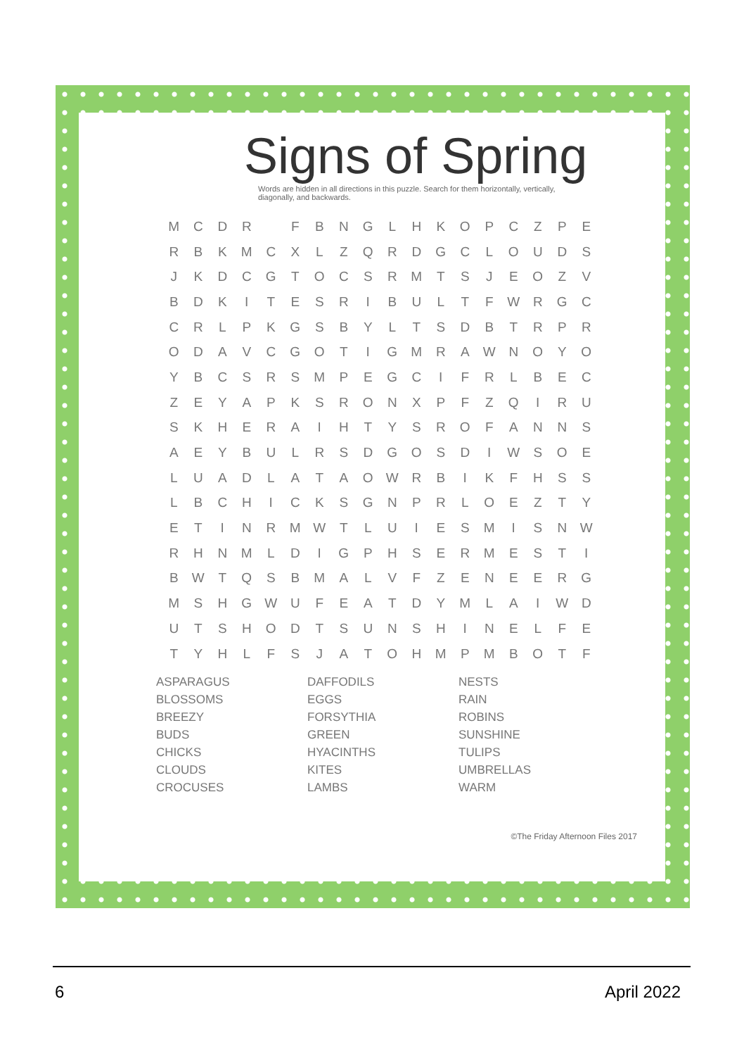Signs of Spring
Words are hidden in all directions in this puzzle. Search for them horizontally, vertically, diagonally, and backwards.
| M | C | D | R | | F | B | N | G | L | H | K | O | P | C | Z | P | E |
| R | B | K | M | C | X | L | Z | Q | R | D | G | C | L | O | U | D | S |
| J | K | D | C | G | T | O | C | S | R | M | T | S | J | E | O | Z | V |
| B | D | K | I | T | E | S | R | I | B | U | L | T | F | W | R | G | C |
| C | R | L | P | K | G | S | B | Y | L | T | S | D | B | T | R | P | R |
| O | D | A | V | C | G | O | T | I | G | M | R | A | W | N | O | Y | O |
| Y | B | C | S | R | S | M | P | E | G | C | I | F | R | L | B | E | C |
| Z | E | Y | A | P | K | S | R | O | N | X | P | F | Z | Q | I | R | U |
| S | K | H | E | R | A | I | H | T | Y | S | R | O | F | A | N | N | S |
| A | E | Y | B | U | L | R | S | D | G | O | S | D | I | W | S | O | E |
| L | U | A | D | L | A | T | A | O | W | R | B | I | K | F | H | S | S |
| L | B | C | H | I | C | K | S | G | N | P | R | L | O | E | Z | T | Y |
| E | T | I | N | R | M | W | T | L | U | I | E | S | M | I | S | N | W |
| R | H | N | M | L | D | I | G | P | H | S | E | R | M | E | S | T | I |
| B | W | T | Q | S | B | M | A | L | V | F | Z | E | N | E | E | R | G |
| M | S | H | G | W | U | F | E | A | T | D | Y | M | L | A | I | W | D |
| U | T | S | H | O | D | T | S | U | N | S | H | I | N | E | L | F | E |
| T | Y | H | L | F | S | J | A | T | O | H | M | P | M | B | O | T | F |
ASPARAGUS
BLOSSOMS
BREEZY
BUDS
CHICKS
CLOUDS
CROCUSES
DAFFODILS
EGGS
FORSYTHIA
GREEN
HYACINTHS
KITES
LAMBS
NESTS
RAIN
ROBINS
SUNSHINE
TULIPS
UMBRELLAS
WARM
©The Friday Afternoon Files 2017
6 April 2022